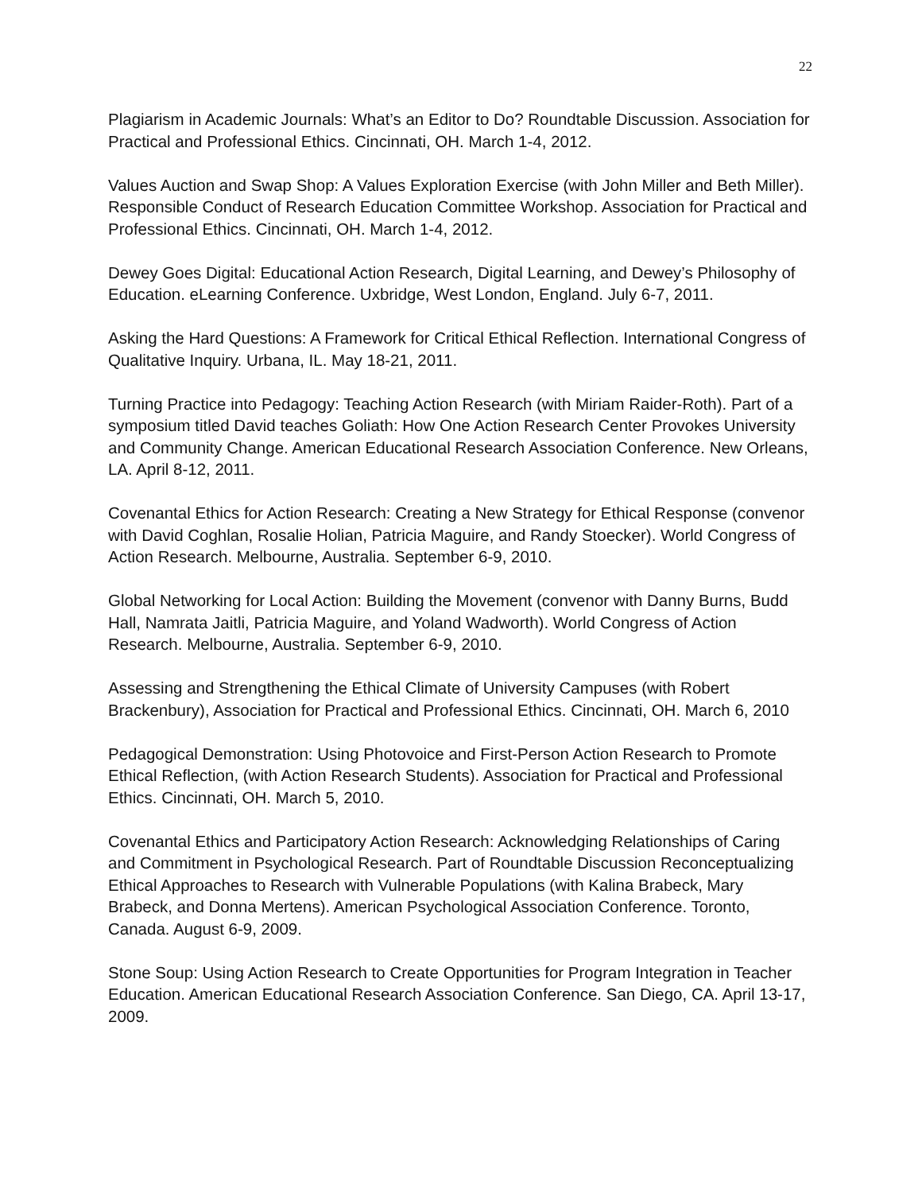22
Plagiarism in Academic Journals: What’s an Editor to Do? Roundtable Discussion. Association for Practical and Professional Ethics. Cincinnati, OH. March 1-4, 2012.
Values Auction and Swap Shop: A Values Exploration Exercise (with John Miller and Beth Miller). Responsible Conduct of Research Education Committee Workshop. Association for Practical and Professional Ethics. Cincinnati, OH. March 1-4, 2012.
Dewey Goes Digital: Educational Action Research, Digital Learning, and Dewey’s Philosophy of Education. eLearning Conference. Uxbridge, West London, England. July 6-7, 2011.
Asking the Hard Questions: A Framework for Critical Ethical Reflection. International Congress of Qualitative Inquiry. Urbana, IL. May 18-21, 2011.
Turning Practice into Pedagogy: Teaching Action Research (with Miriam Raider-Roth). Part of a symposium titled David teaches Goliath: How One Action Research Center Provokes University and Community Change. American Educational Research Association Conference. New Orleans, LA. April 8-12, 2011.
Covenantal Ethics for Action Research: Creating a New Strategy for Ethical Response (convenor with David Coghlan, Rosalie Holian, Patricia Maguire, and Randy Stoecker). World Congress of Action Research. Melbourne, Australia. September 6-9, 2010.
Global Networking for Local Action: Building the Movement (convenor with Danny Burns, Budd Hall, Namrata Jaitli, Patricia Maguire, and Yoland Wadworth). World Congress of Action Research. Melbourne, Australia. September 6-9, 2010.
Assessing and Strengthening the Ethical Climate of University Campuses (with Robert Brackenbury), Association for Practical and Professional Ethics. Cincinnati, OH. March 6, 2010
Pedagogical Demonstration: Using Photovoice and First-Person Action Research to Promote Ethical Reflection, (with Action Research Students). Association for Practical and Professional Ethics. Cincinnati, OH. March 5, 2010.
Covenantal Ethics and Participatory Action Research: Acknowledging Relationships of Caring and Commitment in Psychological Research. Part of Roundtable Discussion Reconceptualizing Ethical Approaches to Research with Vulnerable Populations (with Kalina Brabeck, Mary Brabeck, and Donna Mertens). American Psychological Association Conference. Toronto, Canada. August 6-9, 2009.
Stone Soup: Using Action Research to Create Opportunities for Program Integration in Teacher Education. American Educational Research Association Conference. San Diego, CA. April 13-17, 2009.